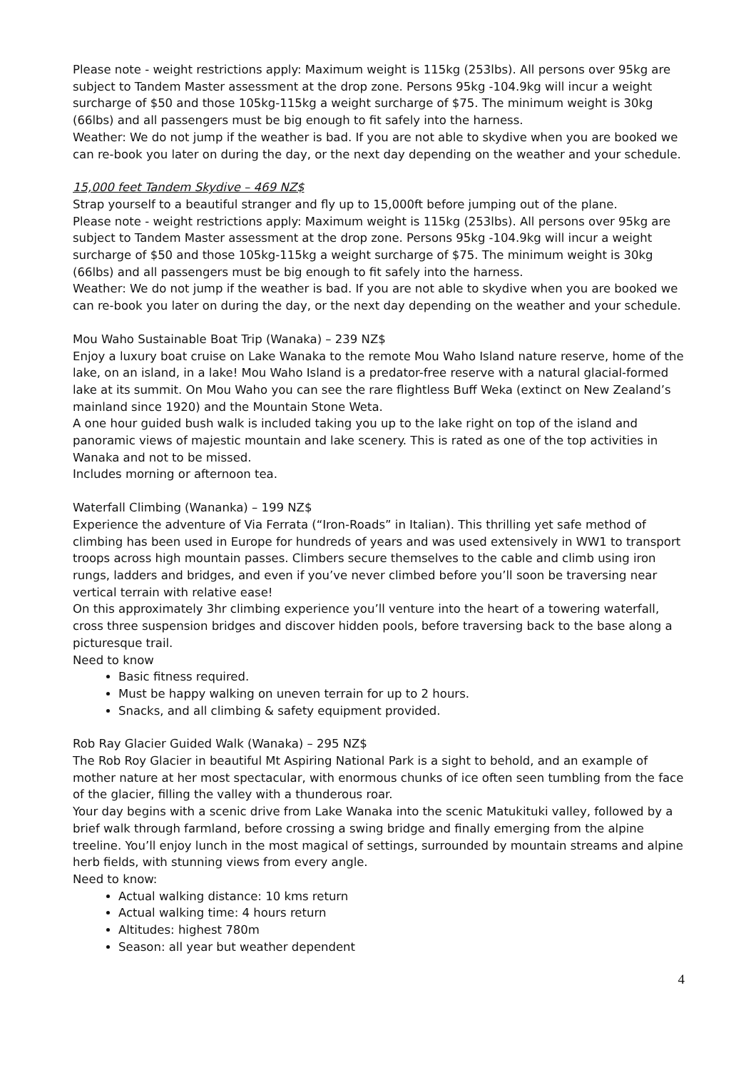Please note - weight restrictions apply: Maximum weight is 115kg (253lbs). All persons over 95kg are subject to Tandem Master assessment at the drop zone. Persons 95kg -104.9kg will incur a weight surcharge of $50 and those 105kg-115kg a weight surcharge of $75. The minimum weight is 30kg (66lbs) and all passengers must be big enough to fit safely into the harness.
Weather: We do not jump if the weather is bad. If you are not able to skydive when you are booked we can re-book you later on during the day, or the next day depending on the weather and your schedule.
15,000 feet Tandem Skydive – 469 NZ$
Strap yourself to a beautiful stranger and fly up to 15,000ft before jumping out of the plane.
Please note - weight restrictions apply: Maximum weight is 115kg (253lbs). All persons over 95kg are subject to Tandem Master assessment at the drop zone. Persons 95kg -104.9kg will incur a weight surcharge of $50 and those 105kg-115kg a weight surcharge of $75. The minimum weight is 30kg (66lbs) and all passengers must be big enough to fit safely into the harness.
Weather: We do not jump if the weather is bad. If you are not able to skydive when you are booked we can re-book you later on during the day, or the next day depending on the weather and your schedule.
Mou Waho Sustainable Boat Trip (Wanaka) – 239 NZ$
Enjoy a luxury boat cruise on Lake Wanaka to the remote Mou Waho Island nature reserve, home of the lake, on an island, in a lake! Mou Waho Island is a predator-free reserve with a natural glacial-formed lake at its summit. On Mou Waho you can see the rare flightless Buff Weka (extinct on New Zealand’s mainland since 1920) and the Mountain Stone Weta.
A one hour guided bush walk is included taking you up to the lake right on top of the island and panoramic views of majestic mountain and lake scenery. This is rated as one of the top activities in Wanaka and not to be missed.
Includes morning or afternoon tea.
Waterfall Climbing (Wananka) – 199 NZ$
Experience the adventure of Via Ferrata (“Iron-Roads” in Italian). This thrilling yet safe method of climbing has been used in Europe for hundreds of years and was used extensively in WW1 to transport troops across high mountain passes. Climbers secure themselves to the cable and climb using iron rungs, ladders and bridges, and even if you’ve never climbed before you’ll soon be traversing near vertical terrain with relative ease!
On this approximately 3hr climbing experience you’ll venture into the heart of a towering waterfall, cross three suspension bridges and discover hidden pools, before traversing back to the base along a picturesque trail.
Need to know
Basic fitness required.
Must be happy walking on uneven terrain for up to 2 hours.
Snacks, and all climbing & safety equipment provided.
Rob Ray Glacier Guided Walk (Wanaka) – 295 NZ$
The Rob Roy Glacier in beautiful Mt Aspiring National Park is a sight to behold, and an example of mother nature at her most spectacular, with enormous chunks of ice often seen tumbling from the face of the glacier, filling the valley with a thunderous roar.
Your day begins with a scenic drive from Lake Wanaka into the scenic Matukituki valley, followed by a brief walk through farmland, before crossing a swing bridge and finally emerging from the alpine treeline. You’ll enjoy lunch in the most magical of settings, surrounded by mountain streams and alpine herb fields, with stunning views from every angle.
Need to know:
Actual walking distance: 10 kms return
Actual walking time: 4 hours return
Altitudes: highest 780m
Season: all year but weather dependent
4